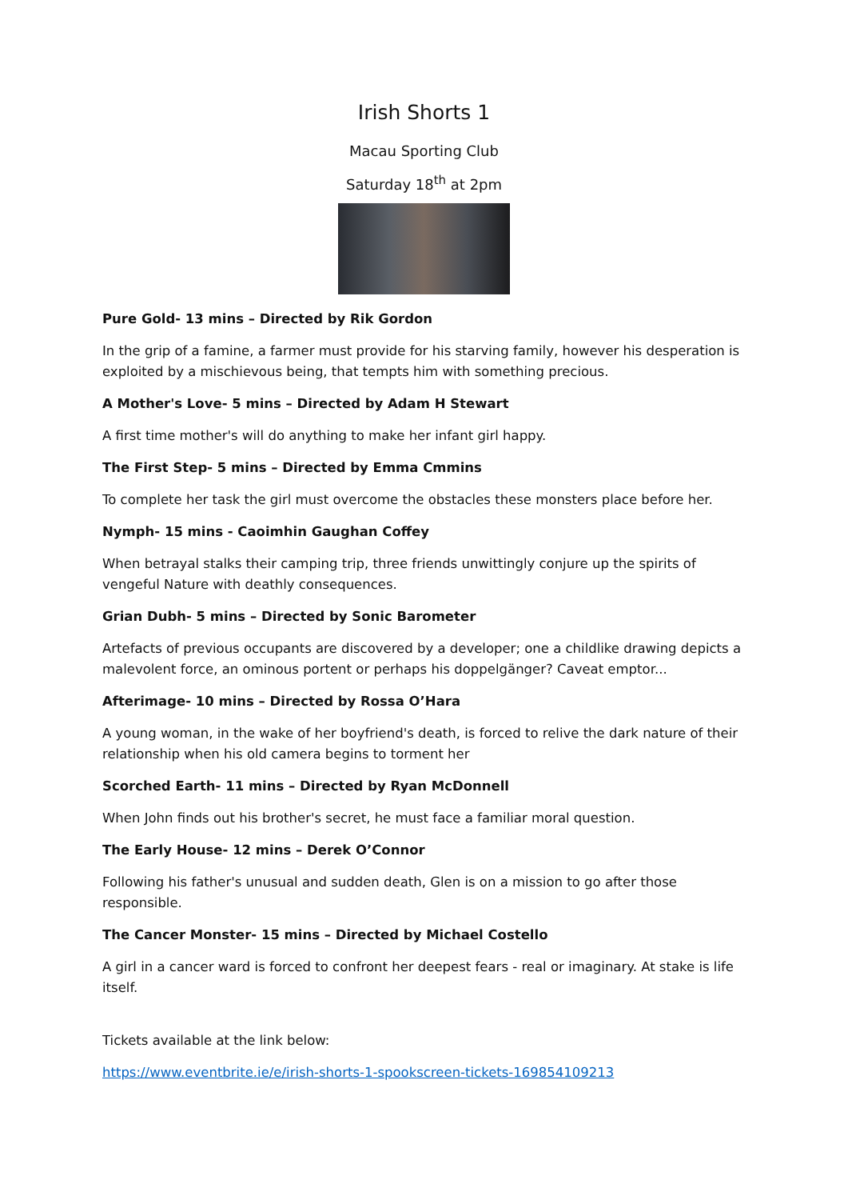Irish Shorts 1
Macau Sporting Club
Saturday 18<sup>th</sup> at 2pm
Pure Gold- 13 mins – Directed by Rik Gordon
In the grip of a famine, a farmer must provide for his starving family, however his desperation is exploited by a mischievous being, that tempts him with something precious.
A Mother's Love- 5 mins – Directed by Adam H Stewart
A first time mother's will do anything to make her infant girl happy.
The First Step- 5 mins – Directed by Emma Cmmins
To complete her task the girl must overcome the obstacles these monsters place before her.
Nymph- 15 mins - Caoimhin Gaughan Coffey
When betrayal stalks their camping trip, three friends unwittingly conjure up the spirits of vengeful Nature with deathly consequences.
Grian Dubh- 5 mins – Directed by Sonic Barometer
Artefacts of previous occupants are discovered by a developer; one a childlike drawing depicts a malevolent force, an ominous portent or perhaps his doppelgänger? Caveat emptor...
Afterimage- 10 mins – Directed by Rossa O’Hara
A young woman, in the wake of her boyfriend's death, is forced to relive the dark nature of their relationship when his old camera begins to torment her
Scorched Earth- 11 mins – Directed by Ryan McDonnell
When John finds out his brother's secret, he must face a familiar moral question.
The Early House- 12 mins – Derek O’Connor
Following his father's unusual and sudden death, Glen is on a mission to go after those responsible.
The Cancer Monster- 15 mins – Directed by Michael Costello
A girl in a cancer ward is forced to confront her deepest fears - real or imaginary. At stake is life itself.
Tickets available at the link below:
https://www.eventbrite.ie/e/irish-shorts-1-spookscreen-tickets-169854109213